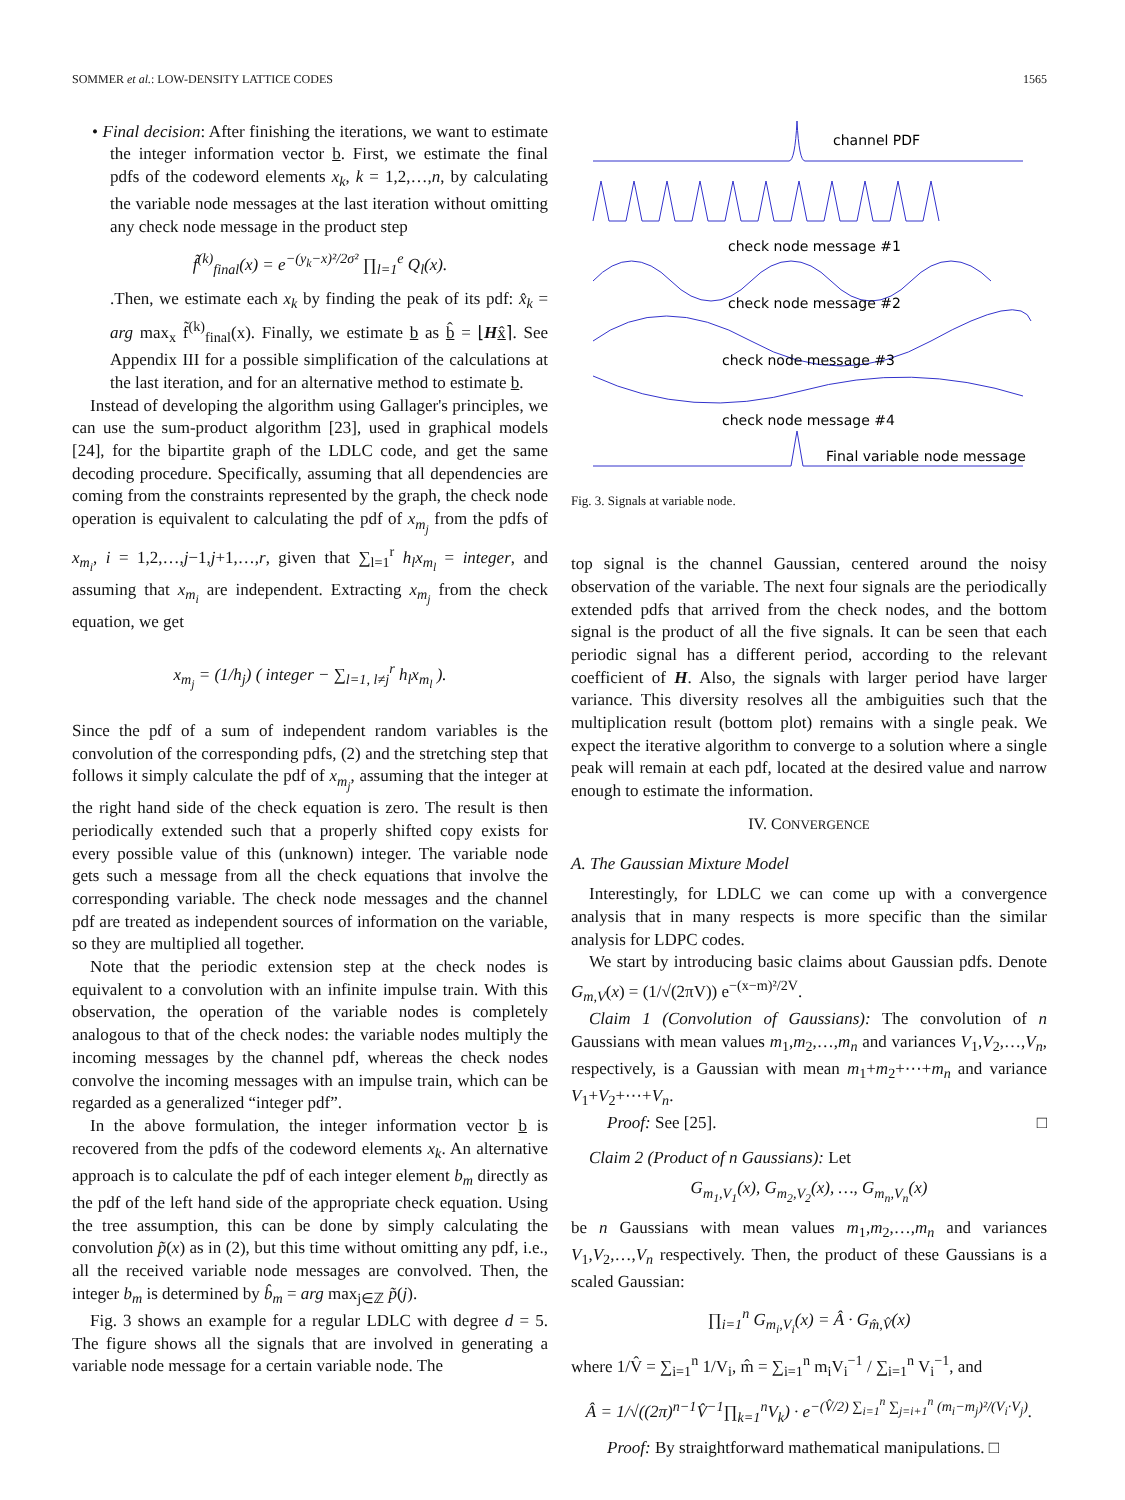SOMMER et al.: LOW-DENSITY LATTICE CODES 1565
• Final decision: After finishing the iterations, we want to estimate the integer information vector b. First, we estimate the final pdfs of the codeword elements x<sub>k</sub>, k = 1,2,…,n, by calculating the variable node messages at the last iteration without omitting any check node message in the product step
f̃<sup>(k)</sup><sub>final</sub>(x) = e<sup>−(y<sub>k</sub>−x)²/2σ²</sup> ∏<sub>l=1</sub><sup>e</sup> Q<sub>l</sub>(x).
.Then, we estimate each x<sub>k</sub> by finding the peak of its pdf: x̂<sub>k</sub> = arg max<sub>x</sub> f̃<sup>(k)</sup><sub>final</sub>(x). Finally, we estimate b as b̂ = ⌊Hx̂⌉. See Appendix III for a possible simplification of the calculations at the last iteration, and for an alternative method to estimate b.
Instead of developing the algorithm using Gallager's principles, we can use the sum-product algorithm [23], used in graphical models [24], for the bipartite graph of the LDLC code, and get the same decoding procedure. Specifically, assuming that all dependencies are coming from the constraints represented by the graph, the check node operation is equivalent to calculating the pdf of x<sub>m<sub>j</sub></sub> from the pdfs of x<sub>m<sub>i</sub></sub>, i = 1,2,…,j−1,j+1,…,r, given that ∑<sub>l=1</sub><sup>r</sup> h<sub>l</sub>x<sub>m<sub>l</sub></sub> = integer, and assuming that x<sub>m<sub>i</sub></sub> are independent. Extracting x<sub>m<sub>j</sub></sub> from the check equation, we get
x<sub>m<sub>j</sub></sub> = (1/h<sub>j</sub>) ( integer − ∑<sub>l=1, l≠j</sub><sup>r</sup> h<sub>l</sub>x<sub>m<sub>l</sub></sub> ).
Since the pdf of a sum of independent random variables is the convolution of the corresponding pdfs, (2) and the stretching step that follows it simply calculate the pdf of x<sub>m<sub>j</sub></sub>, assuming that the integer at the right hand side of the check equation is zero. The result is then periodically extended such that a properly shifted copy exists for every possible value of this (unknown) integer. The variable node gets such a message from all the check equations that involve the corresponding variable. The check node messages and the channel pdf are treated as independent sources of information on the variable, so they are multiplied all together.
Note that the periodic extension step at the check nodes is equivalent to a convolution with an infinite impulse train. With this observation, the operation of the variable nodes is completely analogous to that of the check nodes: the variable nodes multiply the incoming messages by the channel pdf, whereas the check nodes convolve the incoming messages with an impulse train, which can be regarded as a generalized “integer pdf”.
In the above formulation, the integer information vector b is recovered from the pdfs of the codeword elements x<sub>k</sub>. An alternative approach is to calculate the pdf of each integer element b<sub>m</sub> directly as the pdf of the left hand side of the appropriate check equation. Using the tree assumption, this can be done by simply calculating the convolution p̃(x) as in (2), but this time without omitting any pdf, i.e., all the received variable node messages are convolved. Then, the integer b<sub>m</sub> is determined by b̂<sub>m</sub> = arg max<sub>j∈ℤ</sub> p̃(j).
Fig. 3 shows an example for a regular LDLC with degree d = 5. The figure shows all the signals that are involved in generating a variable node message for a certain variable node. The
channel PDF
check node message #1
check node message #2
check node message #3
check node message #4
Final variable node message
Fig. 3. Signals at variable node.
top signal is the channel Gaussian, centered around the noisy observation of the variable. The next four signals are the periodically extended pdfs that arrived from the check nodes, and the bottom signal is the product of all the five signals. It can be seen that each periodic signal has a different period, according to the relevant coefficient of H. Also, the signals with larger period have larger variance. This diversity resolves all the ambiguities such that the multiplication result (bottom plot) remains with a single peak. We expect the iterative algorithm to converge to a solution where a single peak will remain at each pdf, located at the desired value and narrow enough to estimate the information.
IV. CONVERGENCE
A. The Gaussian Mixture Model
Interestingly, for LDLC we can come up with a convergence analysis that in many respects is more specific than the similar analysis for LDPC codes.
We start by introducing basic claims about Gaussian pdfs. Denote G<sub>m,V</sub>(x) = (1/√(2πV)) e<sup>−(x−m)²/2V</sup>.
Claim 1 (Convolution of Gaussians): The convolution of n Gaussians with mean values m<sub>1</sub>,m<sub>2</sub>,…,m<sub>n</sub> and variances V<sub>1</sub>,V<sub>2</sub>,…,V<sub>n</sub>, respectively, is a Gaussian with mean m<sub>1</sub>+m<sub>2</sub>+⋯+m<sub>n</sub> and variance V<sub>1</sub>+V<sub>2</sub>+⋯+V<sub>n</sub>.
Proof: See [25]. □
Claim 2 (Product of n Gaussians): Let
G<sub>m<sub>1</sub>,V<sub>1</sub></sub>(x), G<sub>m<sub>2</sub>,V<sub>2</sub></sub>(x), …, G<sub>m<sub>n</sub>,V<sub>n</sub></sub>(x)
be n Gaussians with mean values m<sub>1</sub>,m<sub>2</sub>,…,m<sub>n</sub> and variances V<sub>1</sub>,V<sub>2</sub>,…,V<sub>n</sub> respectively. Then, the product of these Gaussians is a scaled Gaussian:
∏<sub>i=1</sub><sup>n</sup> G<sub>m<sub>i</sub>,V<sub>i</sub></sub>(x) = Â · G<sub>m̂,V̂</sub>(x)
where 1/V̂ = ∑<sub>i=1</sub><sup>n</sup> 1/V<sub>i</sub>, m̂ = ∑<sub>i=1</sub><sup>n</sup> m<sub>i</sub>V<sub>i</sub><sup>−1</sup> / ∑<sub>i=1</sub><sup>n</sup> V<sub>i</sub><sup>−1</sup>, and
Â = 1/√((2π)<sup>n−1</sup>V̂<sup>−1</sup>∏<sub>k=1</sub><sup>n</sup>V<sub>k</sub>) · e<sup>−(V̂/2) ∑<sub>i=1</sub><sup>n</sup> ∑<sub>j=i+1</sub><sup>n</sup> (m<sub>i</sub>−m<sub>j</sub>)²/(V<sub>i</sub>·V<sub>j</sub>)</sup>.
Proof: By straightforward mathematical manipulations. □